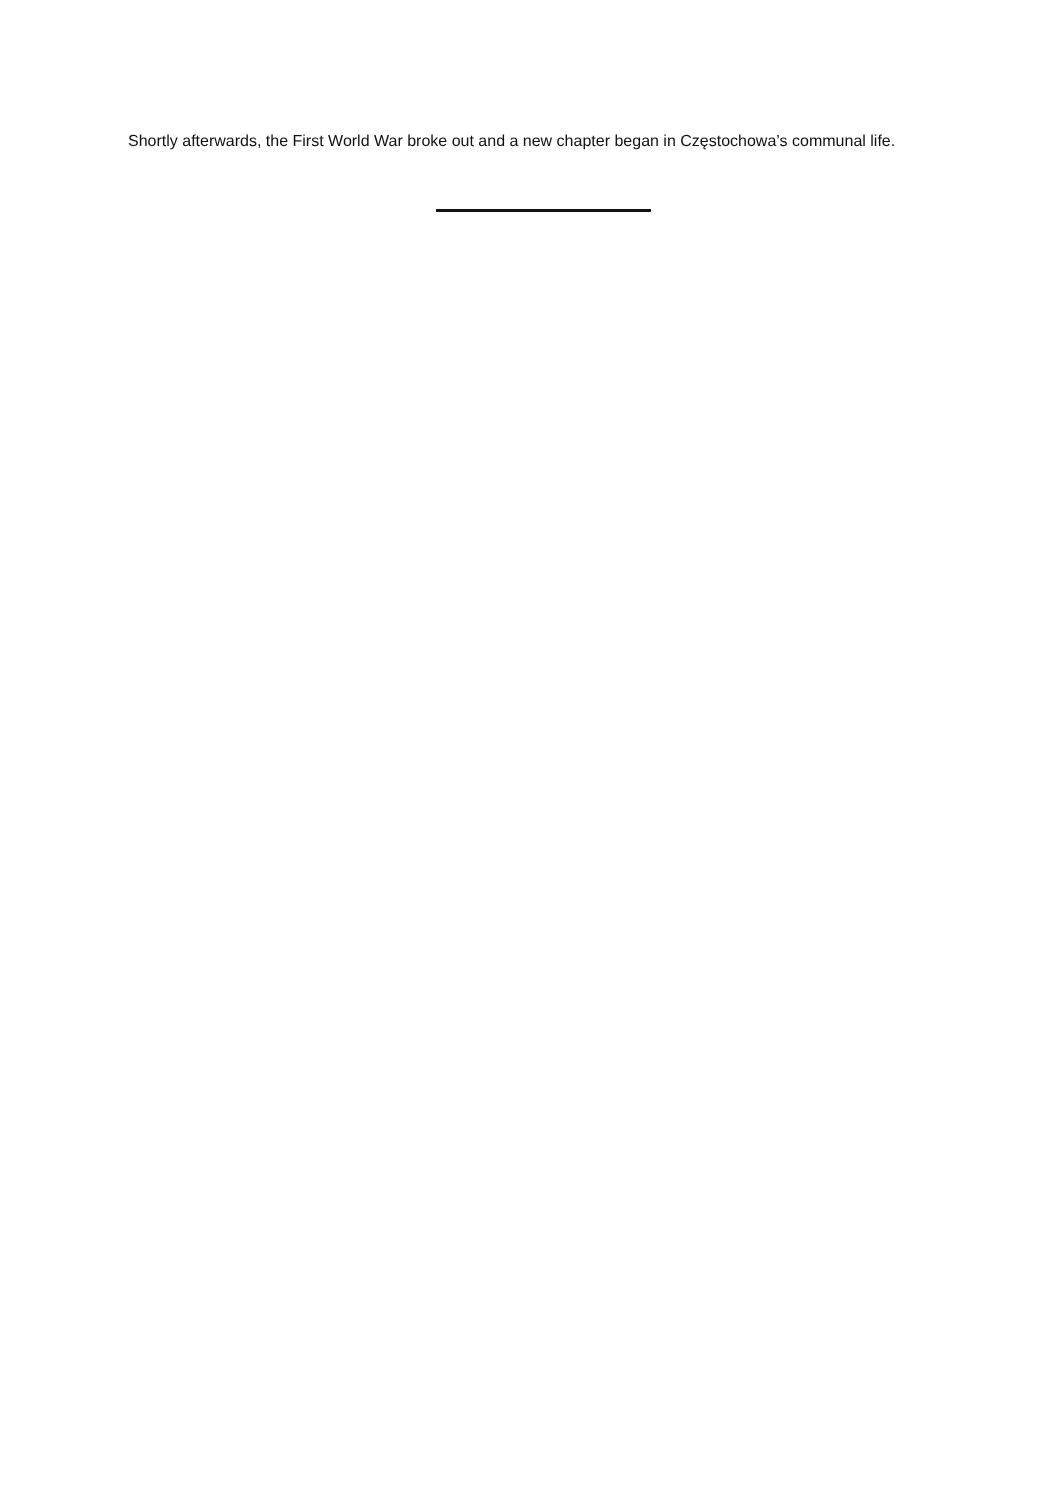Shortly afterwards, the First World War broke out and a new chapter began in Częstochowa’s communal life.